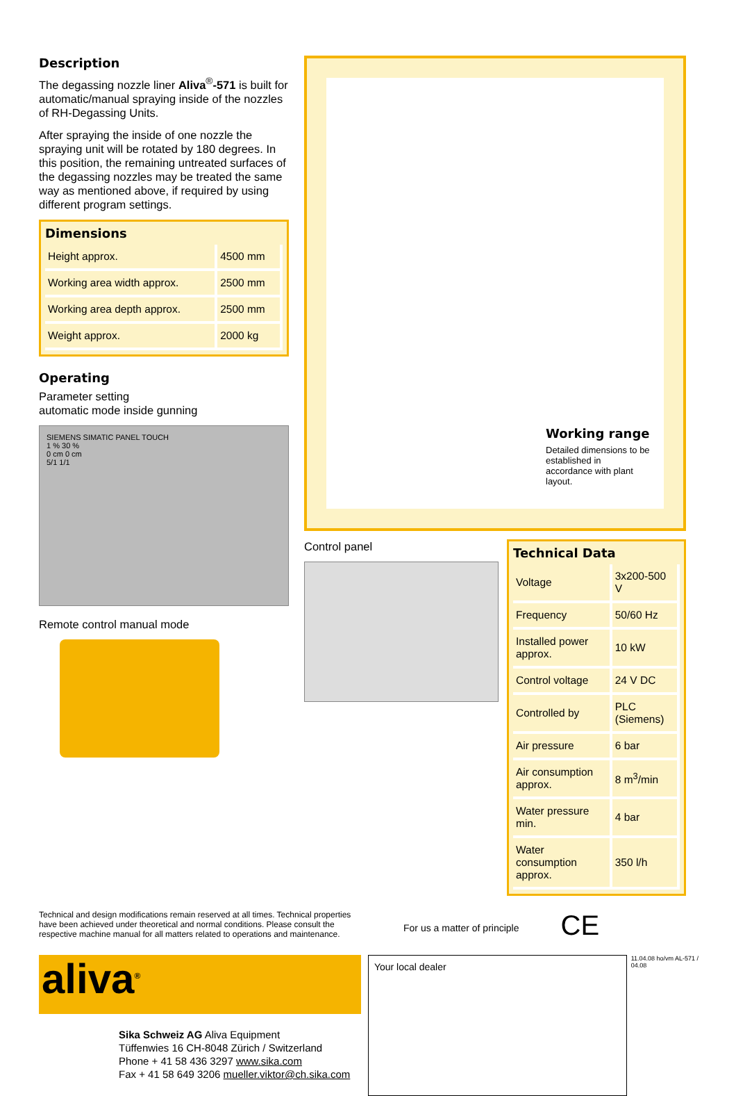Description
The degassing nozzle liner Aliva<sup>®</sup>-571 is built for automatic/manual spraying inside of the nozzles of RH-Degassing Units.
After spraying the inside of one nozzle the spraying unit will be rotated by 180 degrees. In this position, the remaining untreated surfaces of the degassing nozzles may be treated the same way as mentioned above, if required by using different program settings.
Dimensions
| Height approx. | 4500 mm |
| Working area width approx. | 2500 mm |
| Working area depth approx. | 2500 mm |
| Weight approx. | 2000 kg |
Operating
Parameter setting
automatic mode inside gunning
SIEMENS SIMATIC PANEL TOUCH
1 % 30 %
0 cm 0 cm
5/1 1/1
Remote control manual mode
Working range
Detailed dimensions to be established in accordance with plant layout.
Control panel
Technical Data
| Voltage | 3x200-500 V |
| Frequency | 50/60 Hz |
| Installed power approx. | 10 kW |
| Control voltage | 24 V DC |
| Controlled by | PLC (Siemens) |
| Air pressure | 6 bar |
| Air consumption approx. | 8 m<sup>3</sup>/min |
| Water pressure min. | 4 bar |
| Water consumption approx. | 350 l/h |
Technical and design modifications remain reserved at all times. Technical properties have been achieved under theoretical and normal conditions. Please consult the respective machine manual for all matters related to operations and maintenance.
For us a matter of principle
CE
aliva<sup>®</sup>
Sika Schweiz AG Aliva Equipment
Tüffenwies 16 CH-8048 Zürich / Switzerland
Phone + 41 58 436 3297 www.sika.com
Fax + 41 58 649 3206 mueller.viktor@ch.sika.com
Your local dealer
11.04.08 ho/vm AL-571 / 04.08